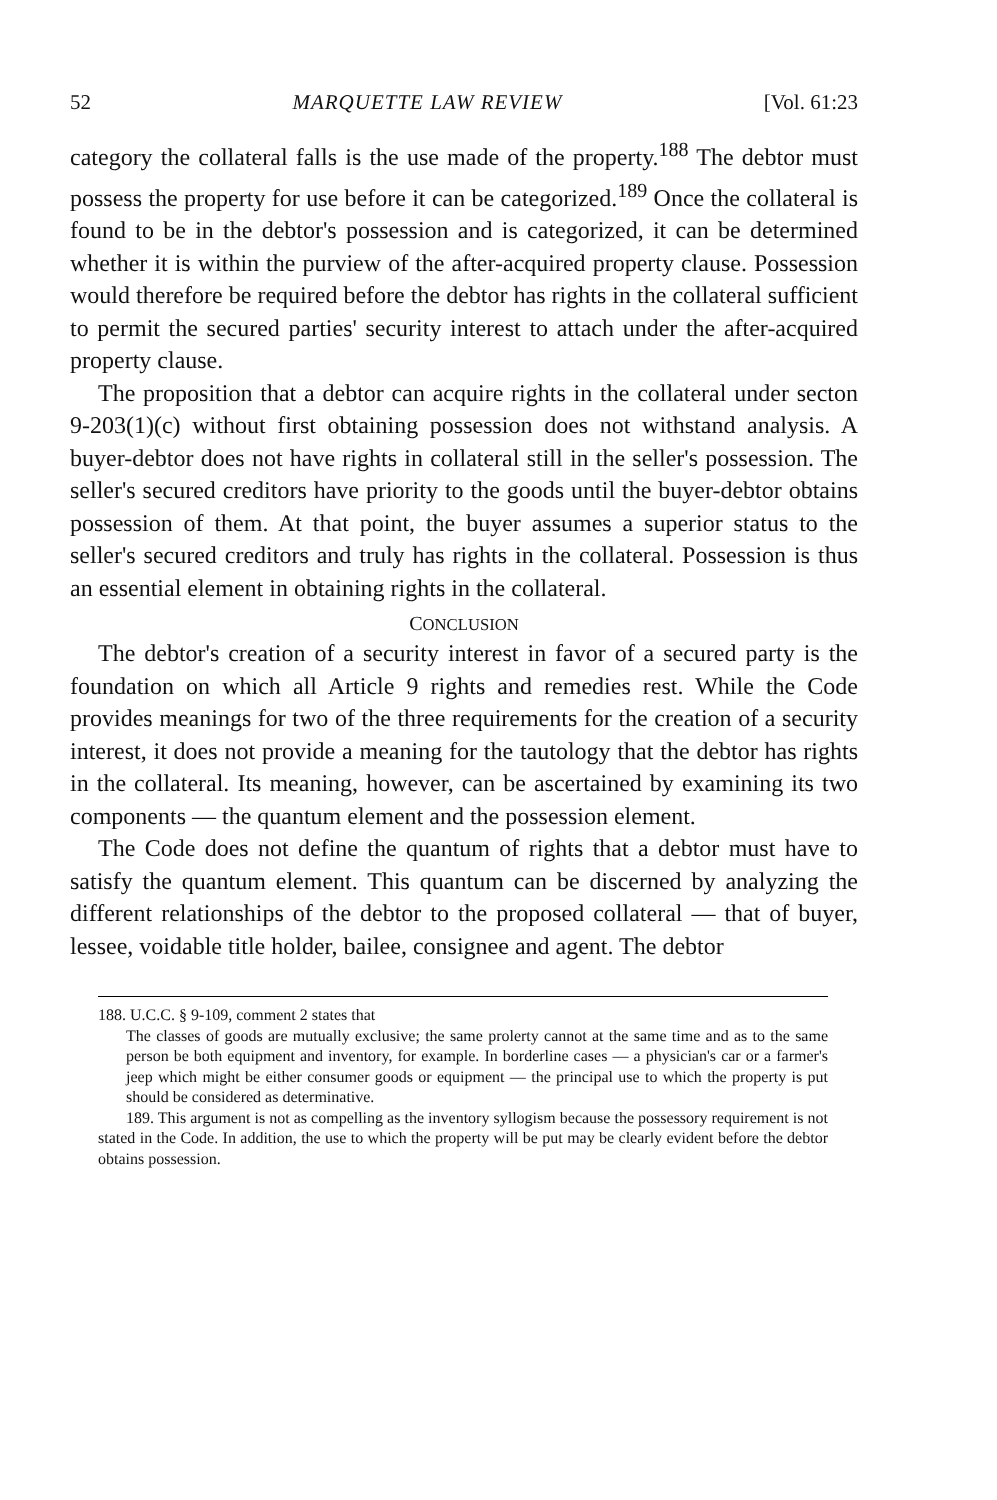52 MARQUETTE LAW REVIEW [Vol. 61:23
category the collateral falls is the use made of the property.<sup>188</sup> The debtor must possess the property for use before it can be categorized.<sup>189</sup> Once the collateral is found to be in the debtor's possession and is categorized, it can be determined whether it is within the purview of the after-acquired property clause. Possession would therefore be required before the debtor has rights in the collateral sufficient to permit the secured parties' security interest to attach under the after-acquired property clause.
The proposition that a debtor can acquire rights in the collateral under secton 9-203(1)(c) without first obtaining possession does not withstand analysis. A buyer-debtor does not have rights in collateral still in the seller's possession. The seller's secured creditors have priority to the goods until the buyer-debtor obtains possession of them. At that point, the buyer assumes a superior status to the seller's secured creditors and truly has rights in the collateral. Possession is thus an essential element in obtaining rights in the collateral.
CONCLUSION
The debtor's creation of a security interest in favor of a secured party is the foundation on which all Article 9 rights and remedies rest. While the Code provides meanings for two of the three requirements for the creation of a security interest, it does not provide a meaning for the tautology that the debtor has rights in the collateral. Its meaning, however, can be ascertained by examining its two components — the quantum element and the possession element.
The Code does not define the quantum of rights that a debtor must have to satisfy the quantum element. This quantum can be discerned by analyzing the different relationships of the debtor to the proposed collateral — that of buyer, lessee, voidable title holder, bailee, consignee and agent. The debtor
188. U.C.C. § 9-109, comment 2 states that
The classes of goods are mutually exclusive; the same prolerty cannot at the same time and as to the same person be both equipment and inventory, for example. In borderline cases — a physician's car or a farmer's jeep which might be either consumer goods or equipment — the principal use to which the property is put should be considered as determinative.
189. This argument is not as compelling as the inventory syllogism because the possessory requirement is not stated in the Code. In addition, the use to which the property will be put may be clearly evident before the debtor obtains possession.